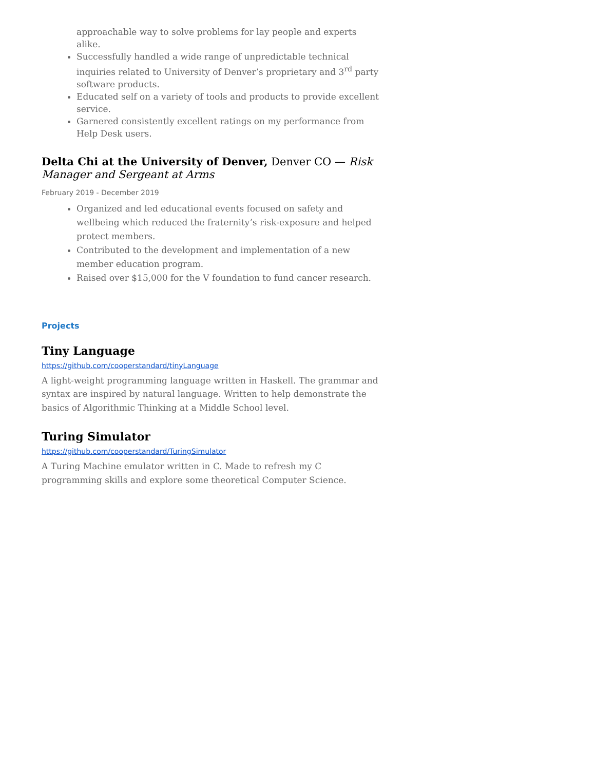approachable way to solve problems for lay people and experts alike.
Successfully handled a wide range of unpredictable technical inquiries related to University of Denver’s proprietary and 3<sup>rd</sup> party software products.
Educated self on a variety of tools and products to provide excellent service.
Garnered consistently excellent ratings on my performance from Help Desk users.
Delta Chi at the University of Denver, Denver CO — Risk Manager and Sergeant at Arms
February 2019 - December 2019
Organized and led educational events focused on safety and wellbeing which reduced the fraternity’s risk-exposure and helped protect members.
Contributed to the development and implementation of a new member education program.
Raised over $15,000 for the V foundation to fund cancer research.
Projects
Tiny Language
https://github.com/cooperstandard/tinyLanguage
A light-weight programming language written in Haskell. The grammar and syntax are inspired by natural language. Written to help demonstrate the basics of Algorithmic Thinking at a Middle School level.
Turing Simulator
https://github.com/cooperstandard/TuringSimulator
A Turing Machine emulator written in C. Made to refresh my C programming skills and explore some theoretical Computer Science.